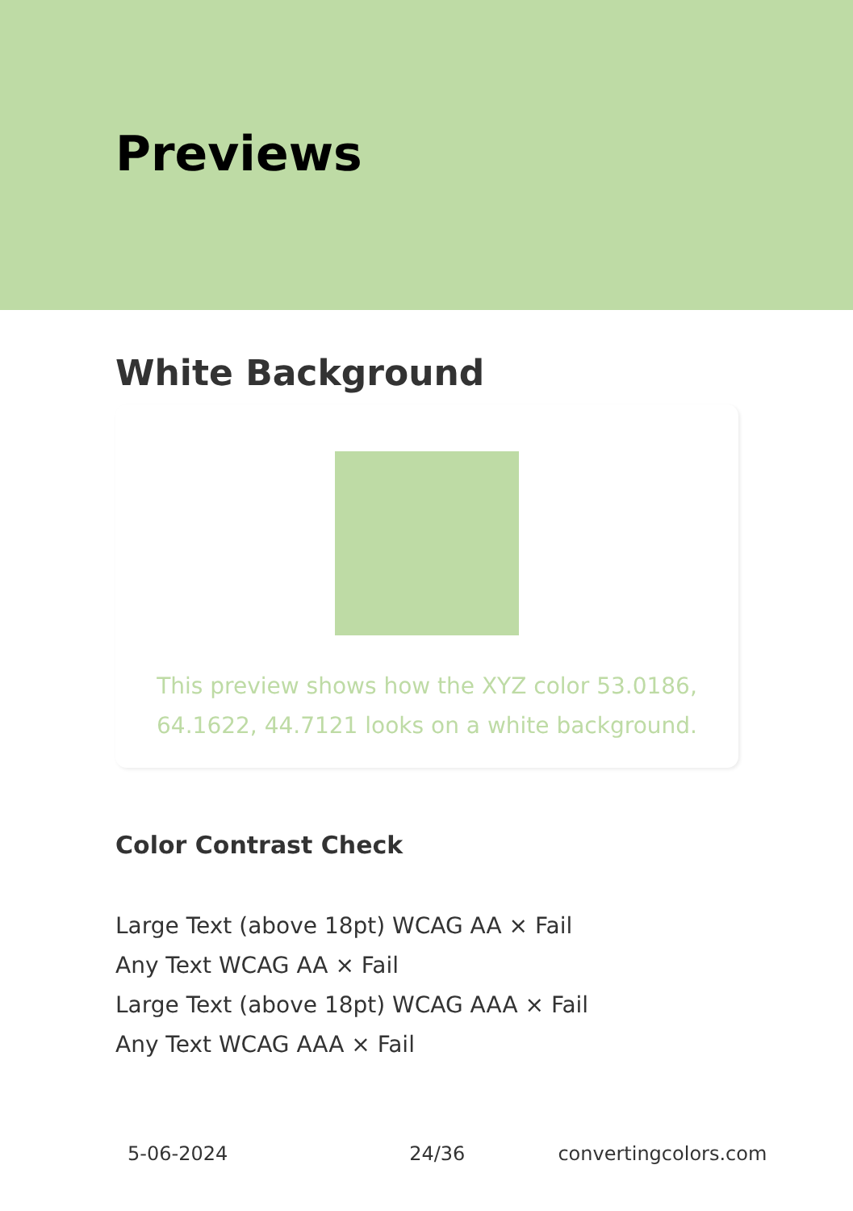Previews
White Background
This preview shows how the XYZ color 53.0186,
64.1622, 44.7121 looks on a white background.
Color Contrast Check
Large Text (above 18pt) WCAG AA × Fail
Any Text WCAG AA × Fail
Large Text (above 18pt) WCAG AAA × Fail
Any Text WCAG AAA × Fail
5-06-2024 24/36 convertingcolors.com